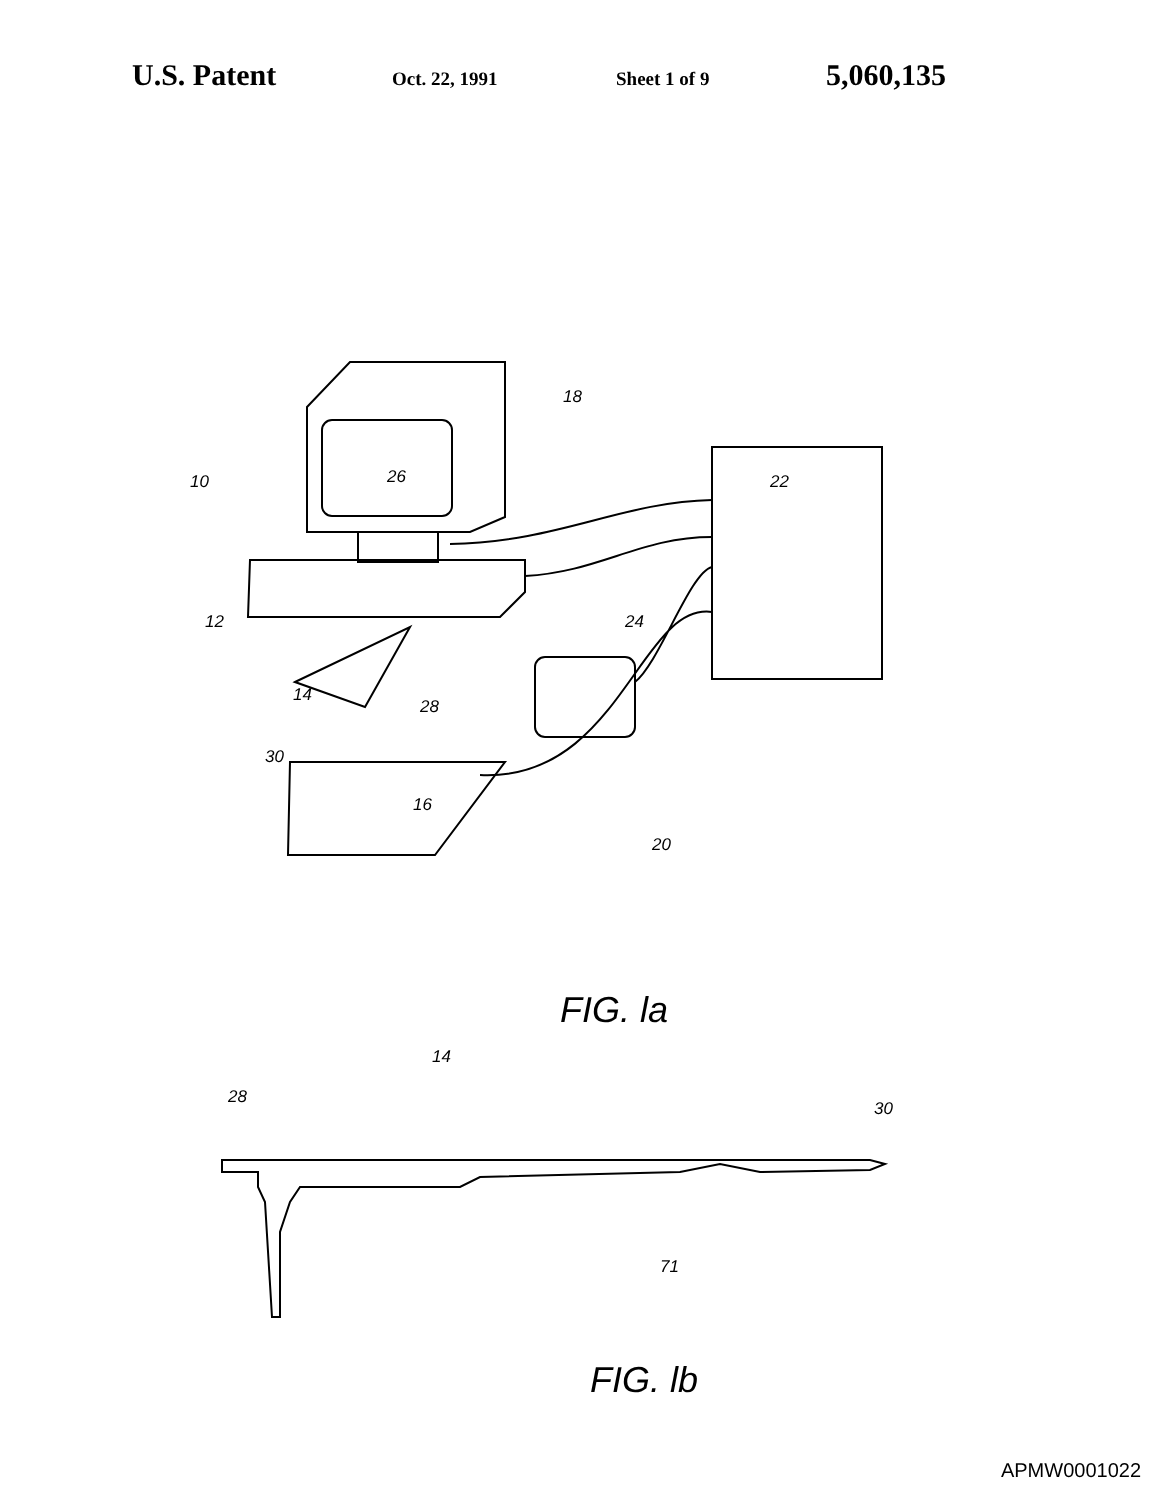U.S. Patent Oct. 22, 1991 Sheet 1 of 9 5,060,135
26
22
18
10
12
24
14
28
30
16
20
FIG. la
14
28
30
71
FIG. lb
APMW0001022